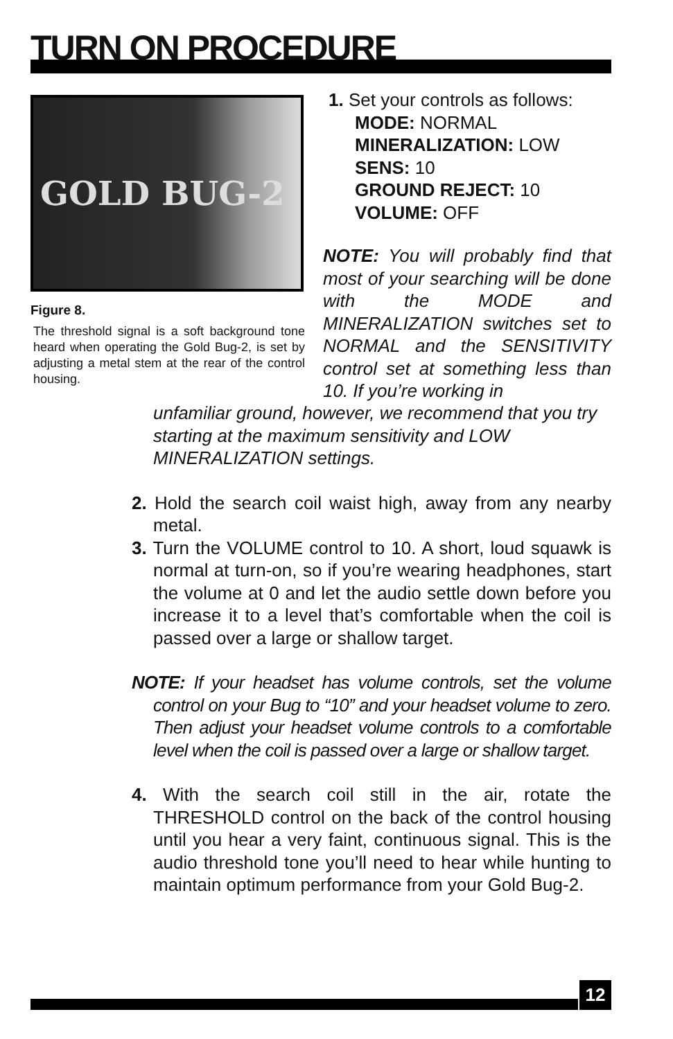TURN ON PROCEDURE
GOLD BUG-2
Figure 8.
The threshold signal is a soft background tone heard when operating the Gold Bug-2, is set by adjusting a metal stem at the rear of the control housing.
1. Set your controls as follows:
MODE: NORMAL
MINERALIZATION: LOW
SENS: 10
GROUND REJECT: 10
VOLUME: OFF
NOTE: You will probably find that most of your searching will be done with the MODE and MINERALIZATION switches set to NORMAL and the SENSITIVITY control set at something less than 10. If you’re working in
unfamiliar ground, however, we recommend that you try starting at the maximum sensitivity and LOW MINERALIZATION settings.
2. Hold the search coil waist high, away from any nearby metal.
3. Turn the VOLUME control to 10. A short, loud squawk is normal at turn-on, so if you’re wearing headphones, start the volume at 0 and let the audio settle down before you increase it to a level that’s comfortable when the coil is passed over a large or shallow target.
NOTE: If your headset has volume controls, set the volume control on your Bug to “10” and your headset volume to zero. Then adjust your headset volume controls to a comfortable level when the coil is passed over a large or shallow target.
4. With the search coil still in the air, rotate the THRESHOLD control on the back of the control housing until you hear a very faint, continuous signal. This is the audio threshold tone you’ll need to hear while hunting to maintain optimum performance from your Gold Bug-2.
12